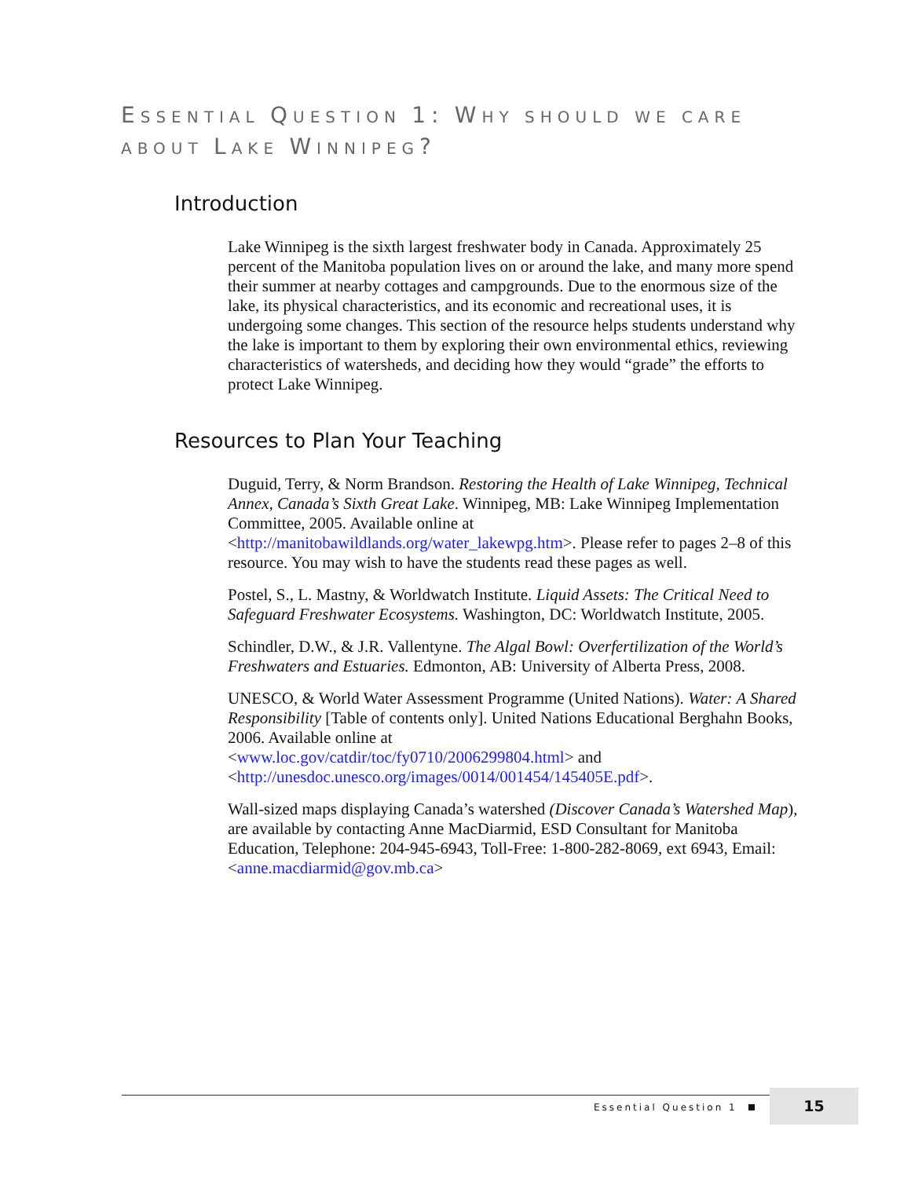ESSENTIAL QUESTION 1: WHY SHOULD WE CARE ABOUT LAKE WINNIPEG?
Introduction
Lake Winnipeg is the sixth largest freshwater body in Canada. Approximately 25 percent of the Manitoba population lives on or around the lake, and many more spend their summer at nearby cottages and campgrounds. Due to the enormous size of the lake, its physical characteristics, and its economic and recreational uses, it is undergoing some changes. This section of the resource helps students understand why the lake is important to them by exploring their own environmental ethics, reviewing characteristics of watersheds, and deciding how they would “grade” the efforts to protect Lake Winnipeg.
Resources to Plan Your Teaching
Duguid, Terry, & Norm Brandson. Restoring the Health of Lake Winnipeg, Technical Annex, Canada’s Sixth Great Lake. Winnipeg, MB: Lake Winnipeg Implementation Committee, 2005. Available online at <http://manitobawildlands.org/water_lakewpg.htm>. Please refer to pages 2–8 of this resource. You may wish to have the students read these pages as well.
Postel, S., L. Mastny, & Worldwatch Institute. Liquid Assets: The Critical Need to Safeguard Freshwater Ecosystems. Washington, DC: Worldwatch Institute, 2005.
Schindler, D.W., & J.R. Vallentyne. The Algal Bowl: Overfertilization of the World’s Freshwaters and Estuaries. Edmonton, AB: University of Alberta Press, 2008.
UNESCO, & World Water Assessment Programme (United Nations). Water: A Shared Responsibility [Table of contents only]. United Nations Educational Berghahn Books, 2006. Available online at
<www.loc.gov/catdir/toc/fy0710/2006299804.html> and
<http://unesdoc.unesco.org/images/0014/001454/145405E.pdf>.
Wall-sized maps displaying Canada’s watershed (Discover Canada’s Watershed Map), are available by contacting Anne MacDiarmid, ESD Consultant for Manitoba Education, Telephone: 204-945-6943, Toll-Free: 1-800-282-8069, ext 6943, Email: <anne.macdiarmid@gov.mb.ca>
Essential Question 1
15